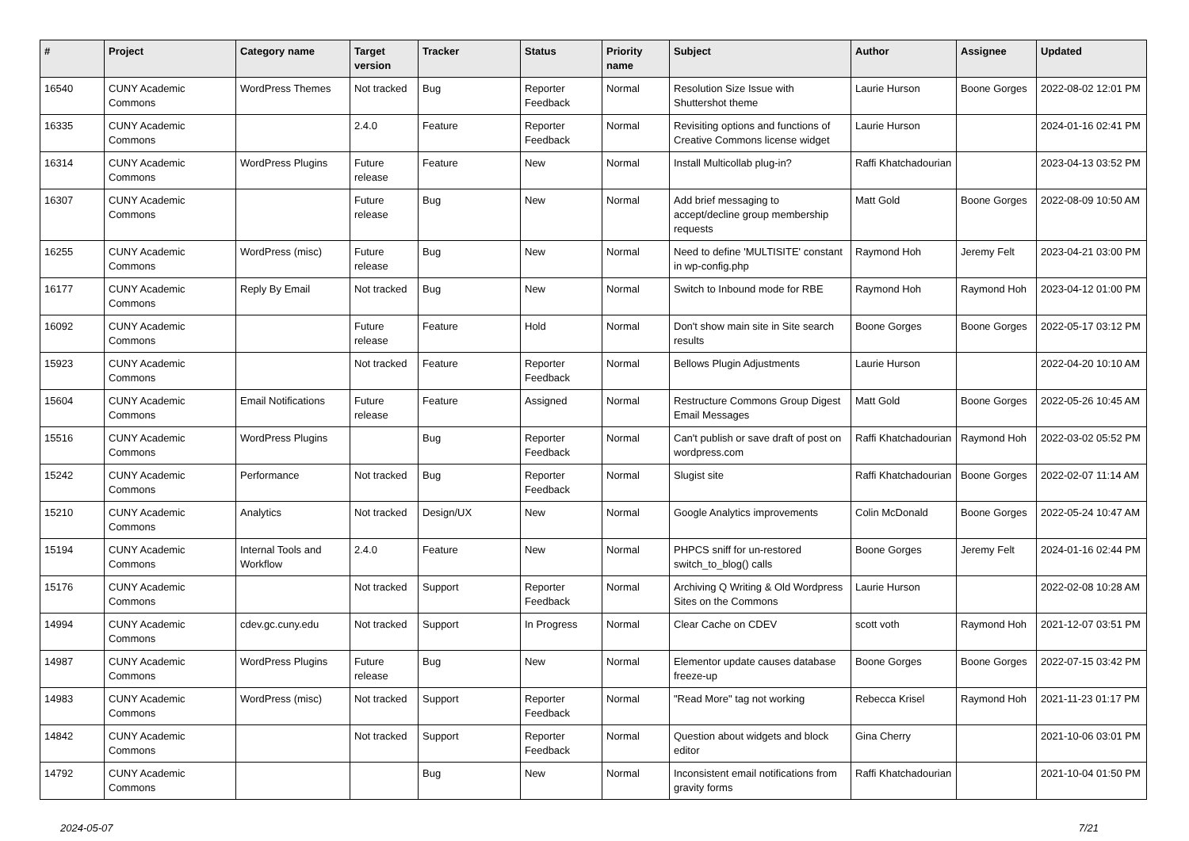| # | Project | Category name | Target version | Tracker | Status | Priority name | Subject | Author | Assignee | Updated |
| --- | --- | --- | --- | --- | --- | --- | --- | --- | --- | --- |
| 16540 | CUNY Academic Commons | WordPress Themes | Not tracked | Bug | Reporter Feedback | Normal | Resolution Size Issue with Shuttershot theme | Laurie Hurson | Boone Gorges | 2022-08-02 12:01 PM |
| 16335 | CUNY Academic Commons | | 2.4.0 | Feature | Reporter Feedback | Normal | Revisiting options and functions of Creative Commons license widget | Laurie Hurson | | 2024-01-16 02:41 PM |
| 16314 | CUNY Academic Commons | WordPress Plugins | Future release | Feature | New | Normal | Install Multicollab plug-in? | Raffi Khatchadourian | | 2023-04-13 03:52 PM |
| 16307 | CUNY Academic Commons | | Future release | Bug | New | Normal | Add brief messaging to accept/decline group membership requests | Matt Gold | Boone Gorges | 2022-08-09 10:50 AM |
| 16255 | CUNY Academic Commons | WordPress (misc) | Future release | Bug | New | Normal | Need to define 'MULTISITE' constant in wp-config.php | Raymond Hoh | Jeremy Felt | 2023-04-21 03:00 PM |
| 16177 | CUNY Academic Commons | Reply By Email | Not tracked | Bug | New | Normal | Switch to Inbound mode for RBE | Raymond Hoh | Raymond Hoh | 2023-04-12 01:00 PM |
| 16092 | CUNY Academic Commons | | Future release | Feature | Hold | Normal | Don't show main site in Site search results | Boone Gorges | Boone Gorges | 2022-05-17 03:12 PM |
| 15923 | CUNY Academic Commons | | Not tracked | Feature | Reporter Feedback | Normal | Bellows Plugin Adjustments | Laurie Hurson | | 2022-04-20 10:10 AM |
| 15604 | CUNY Academic Commons | Email Notifications | Future release | Feature | Assigned | Normal | Restructure Commons Group Digest Email Messages | Matt Gold | Boone Gorges | 2022-05-26 10:45 AM |
| 15516 | CUNY Academic Commons | WordPress Plugins | | Bug | Reporter Feedback | Normal | Can't publish or save draft of post on wordpress.com | Raffi Khatchadourian | Raymond Hoh | 2022-03-02 05:52 PM |
| 15242 | CUNY Academic Commons | Performance | Not tracked | Bug | Reporter Feedback | Normal | Slugist site | Raffi Khatchadourian | Boone Gorges | 2022-02-07 11:14 AM |
| 15210 | CUNY Academic Commons | Analytics | Not tracked | Design/UX | New | Normal | Google Analytics improvements | Colin McDonald | Boone Gorges | 2022-05-24 10:47 AM |
| 15194 | CUNY Academic Commons | Internal Tools and Workflow | 2.4.0 | Feature | New | Normal | PHPCS sniff for un-restored switch_to_blog() calls | Boone Gorges | Jeremy Felt | 2024-01-16 02:44 PM |
| 15176 | CUNY Academic Commons | | Not tracked | Support | Reporter Feedback | Normal | Archiving Q Writing & Old Wordpress Sites on the Commons | Laurie Hurson | | 2022-02-08 10:28 AM |
| 14994 | CUNY Academic Commons | cdev.gc.cuny.edu | Not tracked | Support | In Progress | Normal | Clear Cache on CDEV | scott voth | Raymond Hoh | 2021-12-07 03:51 PM |
| 14987 | CUNY Academic Commons | WordPress Plugins | Future release | Bug | New | Normal | Elementor update causes database freeze-up | Boone Gorges | Boone Gorges | 2022-07-15 03:42 PM |
| 14983 | CUNY Academic Commons | WordPress (misc) | Not tracked | Support | Reporter Feedback | Normal | "Read More" tag not working | Rebecca Krisel | Raymond Hoh | 2021-11-23 01:17 PM |
| 14842 | CUNY Academic Commons | | Not tracked | Support | Reporter Feedback | Normal | Question about widgets and block editor | Gina Cherry | | 2021-10-06 03:01 PM |
| 14792 | CUNY Academic Commons | | | Bug | New | Normal | Inconsistent email notifications from gravity forms | Raffi Khatchadourian | | 2021-10-04 01:50 PM |
2024-05-07 7/21